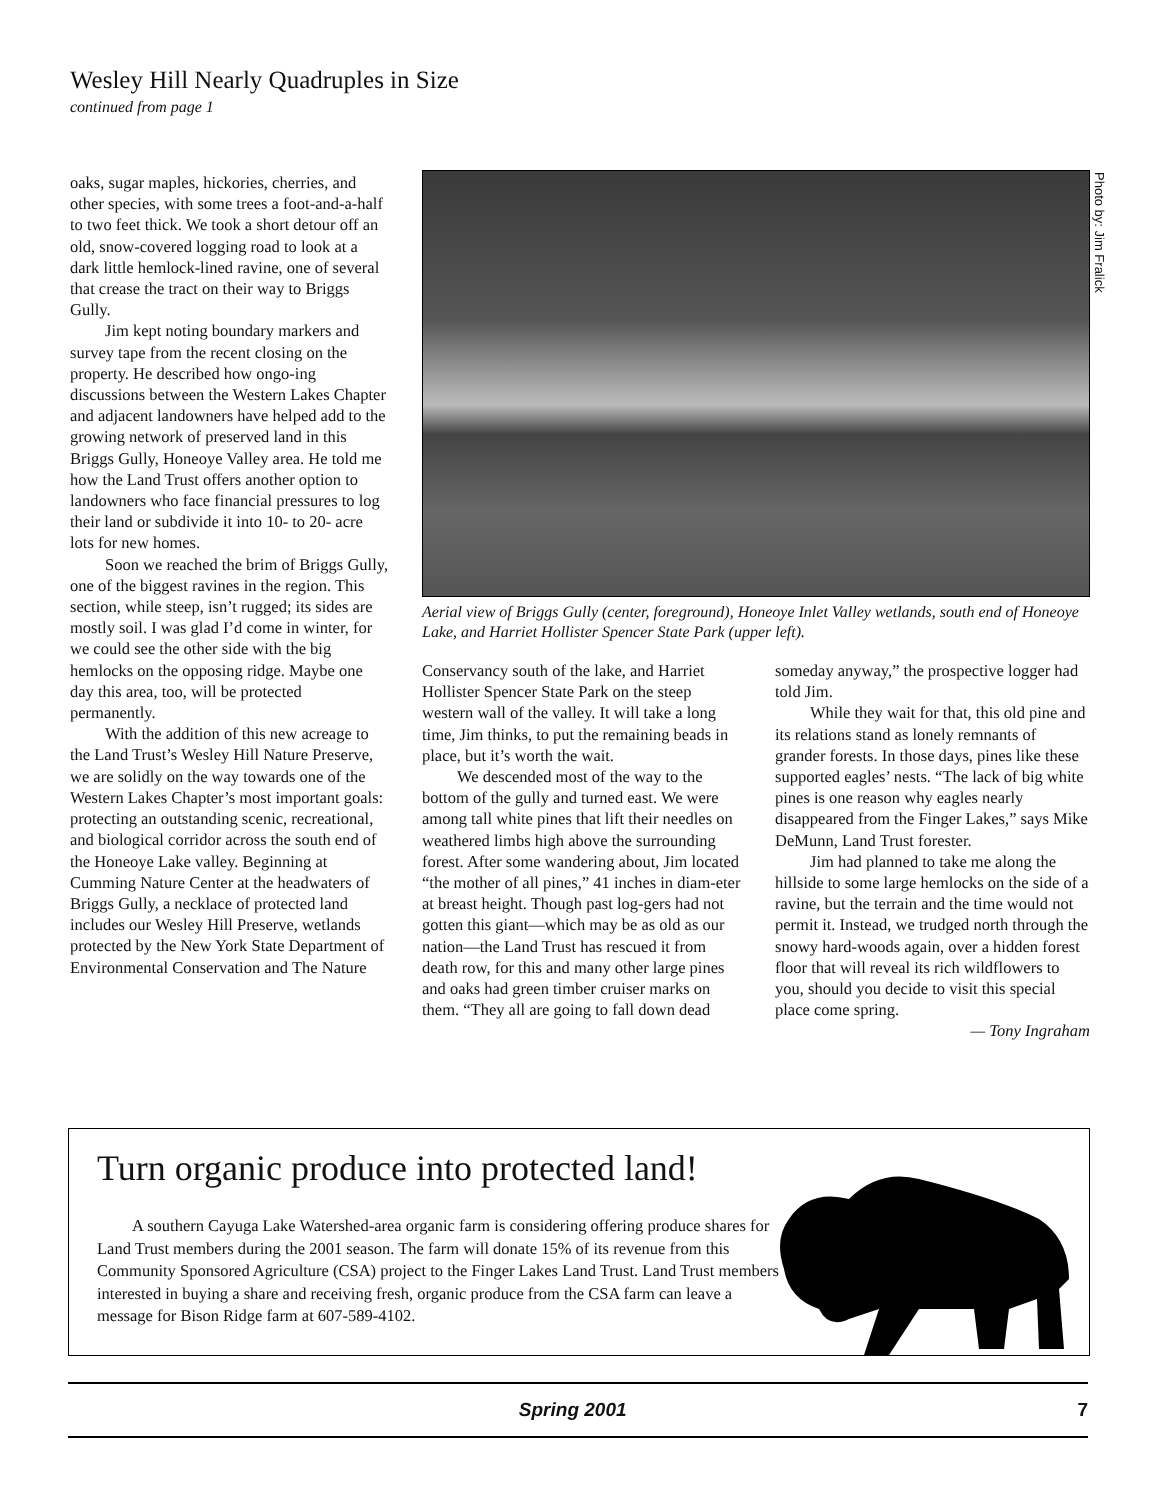Wesley Hill Nearly Quadruples in Size
continued from page 1
oaks, sugar maples, hickories, cherries, and other species, with some trees a foot-and-a-half to two feet thick. We took a short detour off an old, snow-covered logging road to look at a dark little hemlock-lined ravine, one of several that crease the tract on their way to Briggs Gully.
Jim kept noting boundary markers and survey tape from the recent closing on the property. He described how ongo-ing discussions between the Western Lakes Chapter and adjacent landowners have helped add to the growing network of preserved land in this Briggs Gully, Honeoye Valley area. He told me how the Land Trust offers another option to landowners who face financial pressures to log their land or subdivide it into 10- to 20- acre lots for new homes.
Soon we reached the brim of Briggs Gully, one of the biggest ravines in the region. This section, while steep, isn’t rugged; its sides are mostly soil. I was glad I’d come in winter, for we could see the other side with the big hemlocks on the opposing ridge. Maybe one day this area, too, will be protected permanently.
With the addition of this new acreage to the Land Trust’s Wesley Hill Nature Preserve, we are solidly on the way towards one of the Western Lakes Chapter’s most important goals: protecting an outstanding scenic, recreational, and biological corridor across the south end of the Honeoye Lake valley. Beginning at Cumming Nature Center at the headwaters of Briggs Gully, a necklace of protected land includes our Wesley Hill Preserve, wetlands protected by the New York State Department of Environmental Conservation and The Nature
Photo by: Jim Fralick
Aerial view of Briggs Gully (center, foreground), Honeoye Inlet Valley wetlands, south end of Honeoye Lake, and Harriet Hollister Spencer State Park (upper left).
Conservancy south of the lake, and Harriet Hollister Spencer State Park on the steep western wall of the valley. It will take a long time, Jim thinks, to put the remaining beads in place, but it’s worth the wait.
We descended most of the way to the bottom of the gully and turned east. We were among tall white pines that lift their needles on weathered limbs high above the surrounding forest. After some wandering about, Jim located “the mother of all pines,” 41 inches in diam-eter at breast height. Though past log-gers had not gotten this giant—which may be as old as our nation—the Land Trust has rescued it from death row, for this and many other large pines and oaks had green timber cruiser marks on them. “They all are going to fall down dead
someday anyway,” the prospective logger had told Jim.
While they wait for that, this old pine and its relations stand as lonely remnants of grander forests. In those days, pines like these supported eagles’ nests. “The lack of big white pines is one reason why eagles nearly disappeared from the Finger Lakes,” says Mike DeMunn, Land Trust forester.
Jim had planned to take me along the hillside to some large hemlocks on the side of a ravine, but the terrain and the time would not permit it. Instead, we trudged north through the snowy hard-woods again, over a hidden forest floor that will reveal its rich wildflowers to you, should you decide to visit this special place come spring.
— Tony Ingraham
Turn organic produce into protected land!
A southern Cayuga Lake Watershed-area organic farm is considering offering produce shares for Land Trust members during the 2001 season. The farm will donate 15% of its revenue from this Community Sponsored Agriculture (CSA) project to the Finger Lakes Land Trust. Land Trust members interested in buying a share and receiving fresh, organic produce from the CSA farm can leave a message for Bison Ridge farm at 607-589-4102.
Spring 2001 7